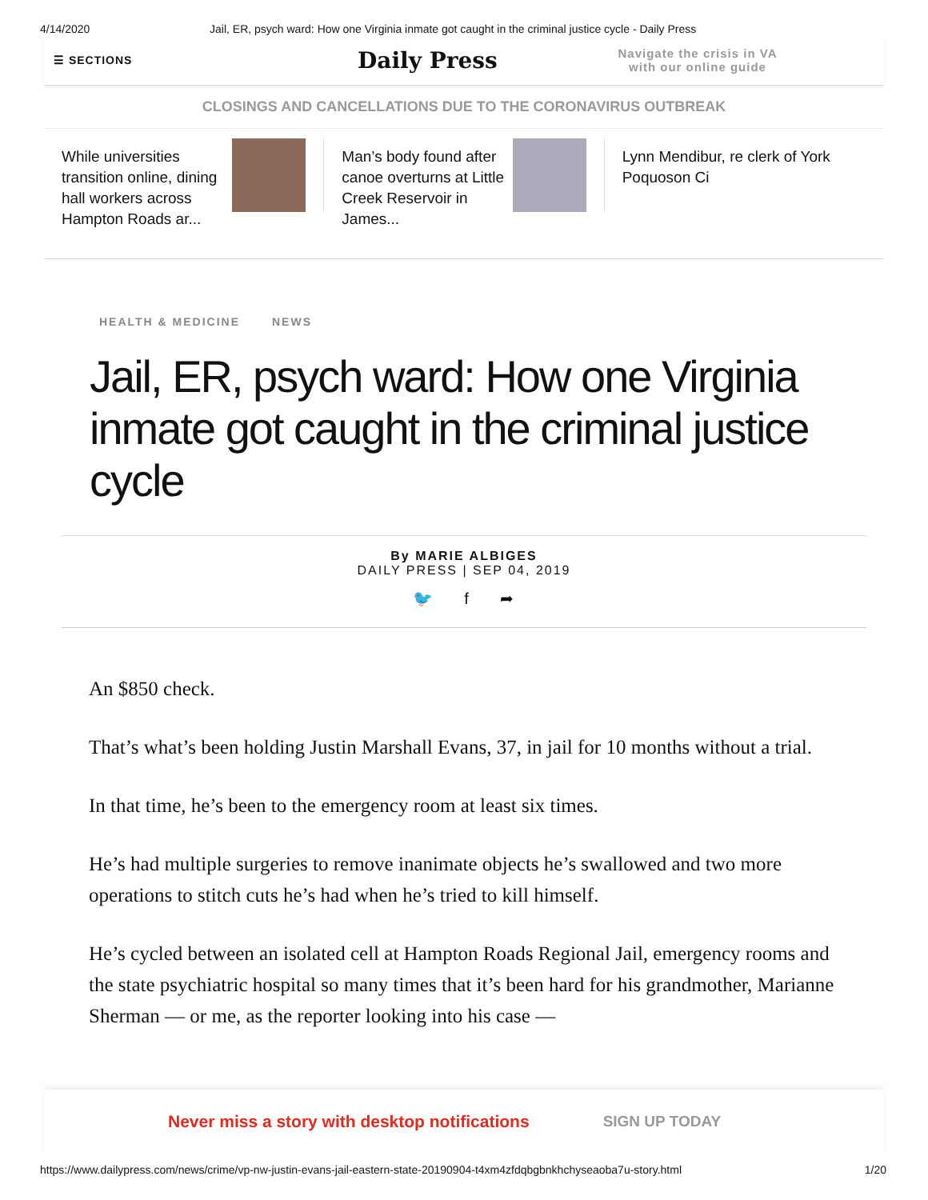4/14/2020 Jail, ER, psych ward: How one Virginia inmate got caught in the criminal justice cycle - Daily Press
☰ SECTIONS
Daily Press
Navigate the crisis in VA
with our online guide
CLOSINGS AND CANCELLATIONS DUE TO THE CORONAVIRUS OUTBREAK
While universities transition online, dining hall workers across Hampton Roads ar...
Man’s body found after canoe overturns at Little Creek Reservoir in James...
Lynn Mendibur, re clerk of York Poquoson Ci
HEALTH & MEDICINE NEWS
Jail, ER, psych ward: How one Virginia inmate got caught in the criminal justice cycle
By MARIE ALBIGES
DAILY PRESS | SEP 04, 2019
🐦 f ➦
An $850 check.
That’s what’s been holding Justin Marshall Evans, 37, in jail for 10 months without a trial.
In that time, he’s been to the emergency room at least six times.
He’s had multiple surgeries to remove inanimate objects he’s swallowed and two more operations to stitch cuts he’s had when he’s tried to kill himself.
He’s cycled between an isolated cell at Hampton Roads Regional Jail, emergency rooms and the state psychiatric hospital so many times that it’s been hard for his grandmother, Marianne Sherman — or me, as the reporter looking into his case —
Never miss a story with desktop notifications SIGN UP TODAY
https://www.dailypress.com/news/crime/vp-nw-justin-evans-jail-eastern-state-20190904-t4xm4zfdqbgbnkhchyseaoba7u-story.html 1/20